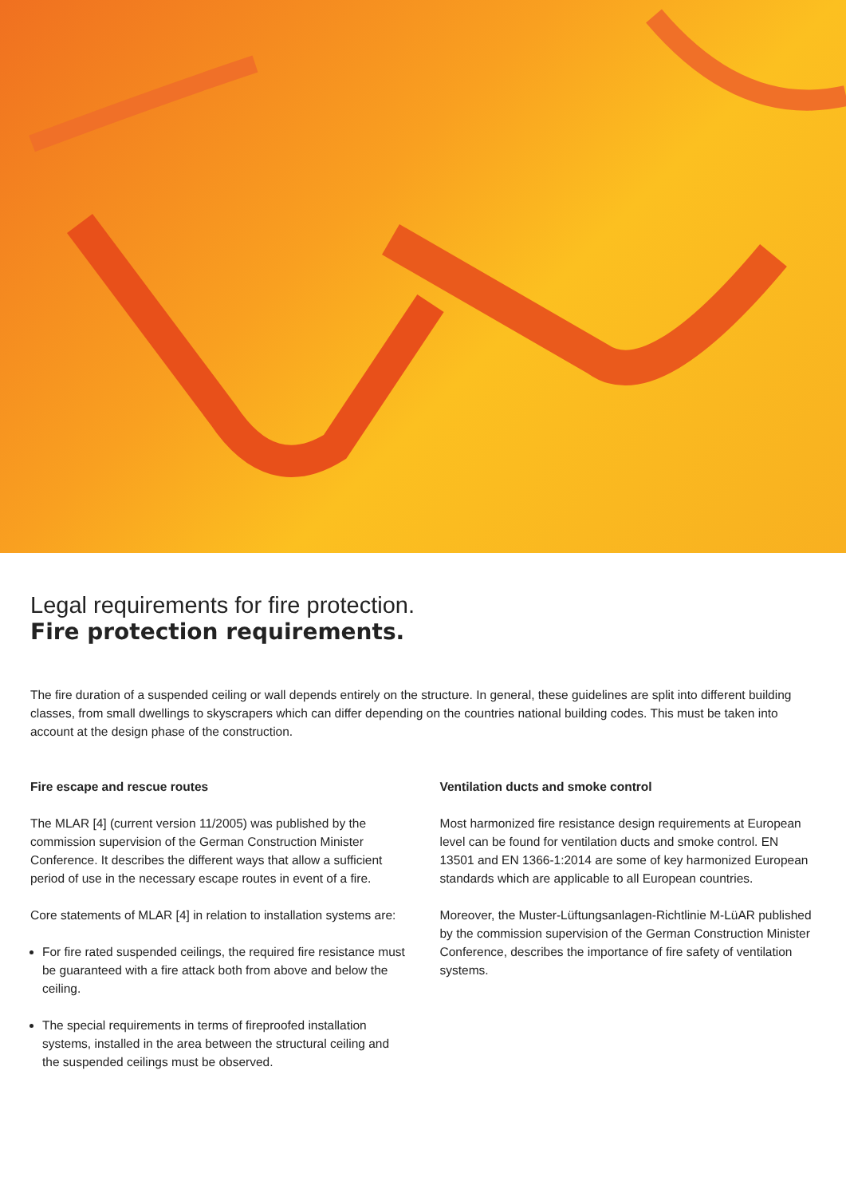Legal requirements for fire protection.
Fire protection requirements.
The fire duration of a suspended ceiling or wall depends entirely on the structure. In general, these guidelines are split into different building classes, from small dwellings to skyscrapers which can differ depending on the countries national building codes. This must be taken into account at the design phase of the construction.
Fire escape and rescue routes
The MLAR [4] (current version 11/2005) was published by the commission supervision of the German Construction Minister Conference. It describes the different ways that allow a sufficient period of use in the necessary escape routes in event of a fire.
Core statements of MLAR [4] in relation to installation systems are:
For fire rated suspended ceilings, the required fire resistance must be guaranteed with a fire attack both from above and below the ceiling.
The special requirements in terms of fireproofed installation systems, installed in the area between the structural ceiling and the suspended ceilings must be observed.
Ventilation ducts and smoke control
Most harmonized fire resistance design requirements at European level can be found for ventilation ducts and smoke control. EN 13501 and EN 1366-1:2014 are some of key harmonized European standards which are applicable to all European countries.
Moreover, the Muster-Lüftungsanlagen-Richtlinie M-LüAR published by the commission supervision of the German Construction Minister Conference, describes the importance of fire safety of ventilation systems.